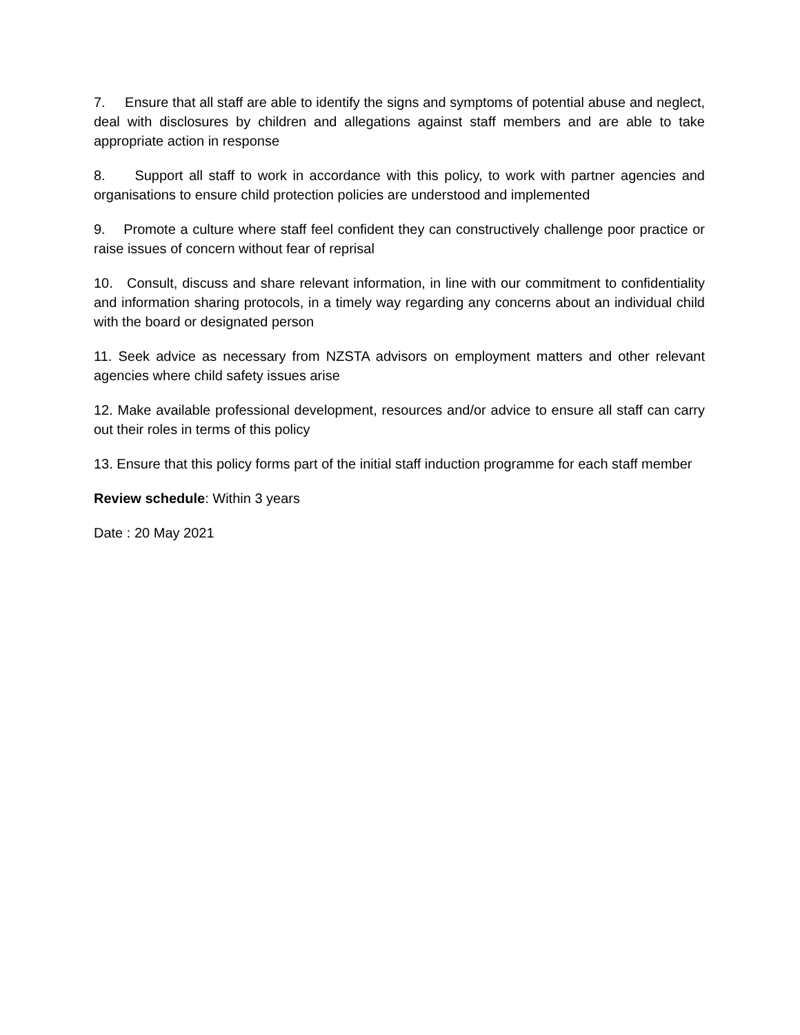7. Ensure that all staff are able to identify the signs and symptoms of potential abuse and neglect, deal with disclosures by children and allegations against staff members and are able to take appropriate action in response
8. Support all staff to work in accordance with this policy, to work with partner agencies and organisations to ensure child protection policies are understood and implemented
9. Promote a culture where staff feel confident they can constructively challenge poor practice or raise issues of concern without fear of reprisal
10. Consult, discuss and share relevant information, in line with our commitment to confidentiality and information sharing protocols, in a timely way regarding any concerns about an individual child with the board or designated person
11. Seek advice as necessary from NZSTA advisors on employment matters and other relevant agencies where child safety issues arise
12. Make available professional development, resources and/or advice to ensure all staff can carry out their roles in terms of this policy
13. Ensure that this policy forms part of the initial staff induction programme for each staff member
Review schedule: Within 3 years
Date : 20 May 2021